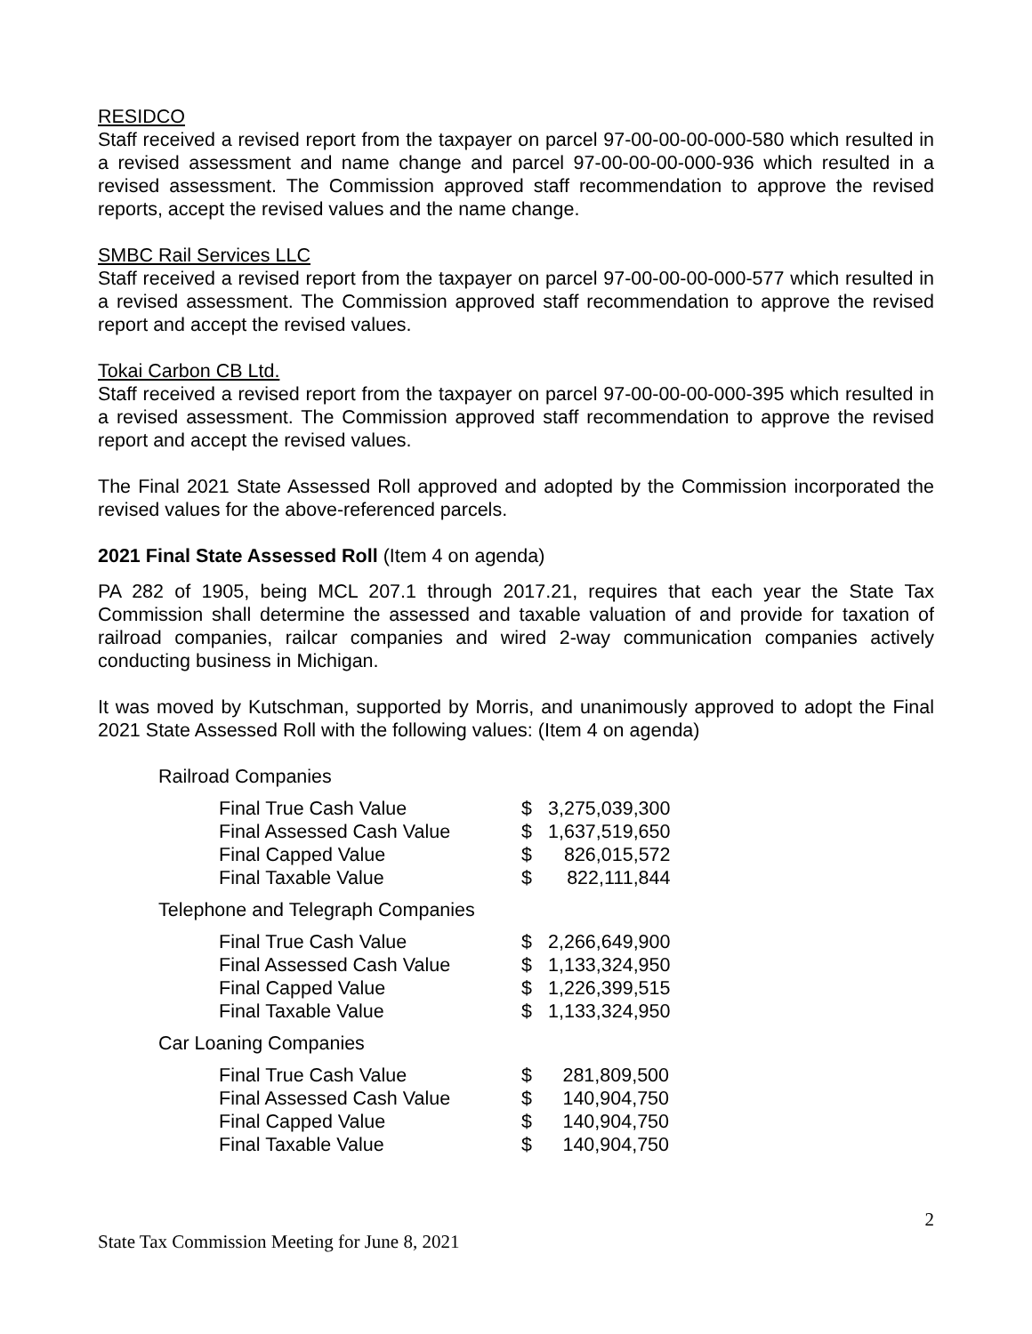RESIDCO
Staff received a revised report from the taxpayer on parcel 97-00-00-00-000-580 which resulted in a revised assessment and name change and parcel 97-00-00-00-000-936 which resulted in a revised assessment. The Commission approved staff recommendation to approve the revised reports, accept the revised values and the name change.
SMBC Rail Services LLC
Staff received a revised report from the taxpayer on parcel 97-00-00-00-000-577 which resulted in a revised assessment. The Commission approved staff recommendation to approve the revised report and accept the revised values.
Tokai Carbon CB Ltd.
Staff received a revised report from the taxpayer on parcel 97-00-00-00-000-395 which resulted in a revised assessment. The Commission approved staff recommendation to approve the revised report and accept the revised values.
The Final 2021 State Assessed Roll approved and adopted by the Commission incorporated the revised values for the above-referenced parcels.
2021 Final State Assessed Roll (Item 4 on agenda)
PA 282 of 1905, being MCL 207.1 through 2017.21, requires that each year the State Tax Commission shall determine the assessed and taxable valuation of and provide for taxation of railroad companies, railcar companies and wired 2-way communication companies actively conducting business in Michigan.
It was moved by Kutschman, supported by Morris, and unanimously approved to adopt the Final 2021 State Assessed Roll with the following values: (Item 4 on agenda)
Railroad Companies
| Final True Cash Value | $ | 3,275,039,300 |
| Final Assessed Cash Value | $ | 1,637,519,650 |
| Final Capped Value | $ | 826,015,572 |
| Final Taxable Value | $ | 822,111,844 |
Telephone and Telegraph Companies
| Final True Cash Value | $ | 2,266,649,900 |
| Final Assessed Cash Value | $ | 1,133,324,950 |
| Final Capped Value | $ | 1,226,399,515 |
| Final Taxable Value | $ | 1,133,324,950 |
Car Loaning Companies
| Final True Cash Value | $ | 281,809,500 |
| Final Assessed Cash Value | $ | 140,904,750 |
| Final Capped Value | $ | 140,904,750 |
| Final Taxable Value | $ | 140,904,750 |
2
State Tax Commission Meeting for June 8, 2021